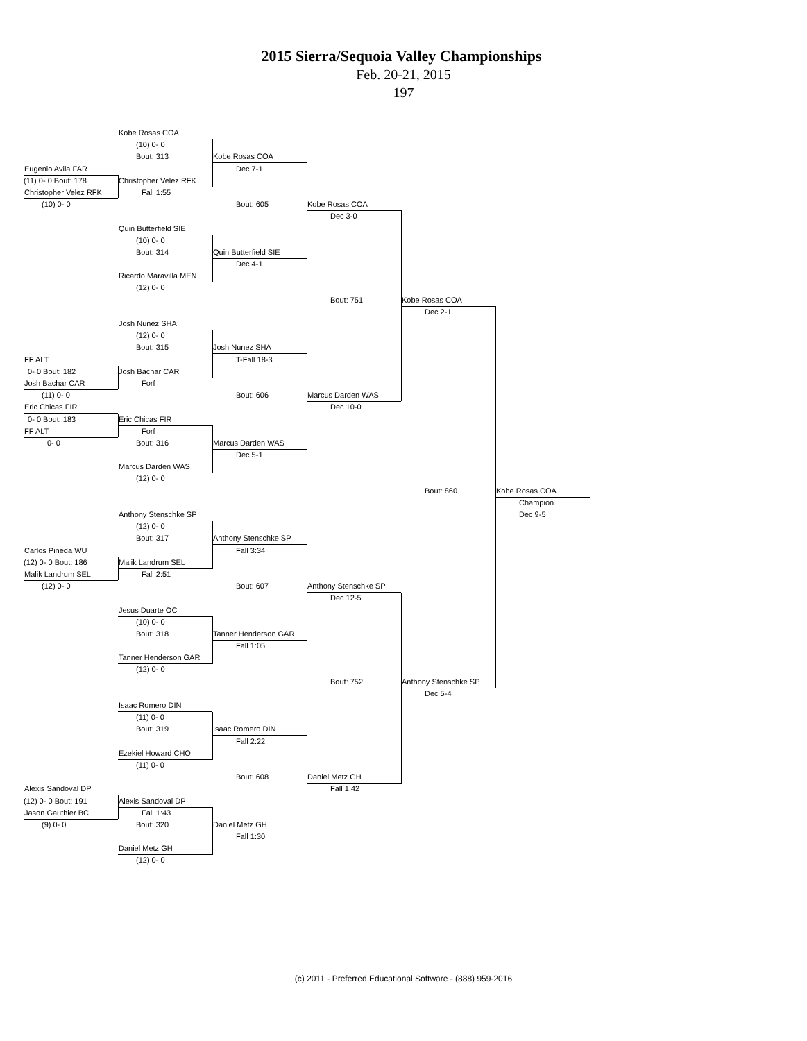2015 Sierra/Sequoia Valley Championships
Feb. 20-21, 2015
197
Kobe Rosas COA
(10) 0- 0
Bout: 313 Kobe Rosas COA
Eugenio Avila FAR Dec 7-1
(11) 0- 0 Bout: 178 Christopher Velez RFK
Christopher Velez RFK Fall 1:55
(10) 0- 0 Bout: 605 Kobe Rosas COA
Dec 3-0
Quin Butterfield SIE
(10) 0- 0
Bout: 314 Quin Butterfield SIE
Dec 4-1
Ricardo Maravilla MEN
(12) 0- 0
Bout: 751 Kobe Rosas COA
Dec 2-1
Josh Nunez SHA
(12) 0- 0
Bout: 315 Josh Nunez SHA
FF ALT T-Fall 18-3
0- 0 Bout: 182 Josh Bachar CAR
Josh Bachar CAR Forf
(11) 0- 0 Bout: 606 Marcus Darden WAS
Eric Chicas FIR Dec 10-0
0- 0 Bout: 183 Eric Chicas FIR
FF ALT Forf
0- 0 Bout: 316 Marcus Darden WAS
Dec 5-1
Marcus Darden WAS
(12) 0- 0
Bout: 860 Kobe Rosas COA
Champion
Anthony Stenschke SP Dec 9-5
(12) 0- 0
Bout: 317 Anthony Stenschke SP
Carlos Pineda WU Fall 3:34
(12) 0- 0 Bout: 186 Malik Landrum SEL
Malik Landrum SEL Fall 2:51
(12) 0- 0 Bout: 607 Anthony Stenschke SP
Dec 12-5
Jesus Duarte OC
(10) 0- 0
Bout: 318 Tanner Henderson GAR
Fall 1:05
Tanner Henderson GAR
(12) 0- 0
Bout: 752 Anthony Stenschke SP
Dec 5-4
Isaac Romero DIN
(11) 0- 0
Bout: 319 Isaac Romero DIN
Fall 2:22
Ezekiel Howard CHO
(11) 0- 0
Bout: 608 Daniel Metz GH
Alexis Sandoval DP Fall 1:42
(12) 0- 0 Bout: 191 Alexis Sandoval DP
Jason Gauthier BC Fall 1:43
(9) 0- 0 Bout: 320 Daniel Metz GH
Fall 1:30
Daniel Metz GH
(12) 0- 0
(c) 2011 - Preferred Educational Software - (888) 959-2016